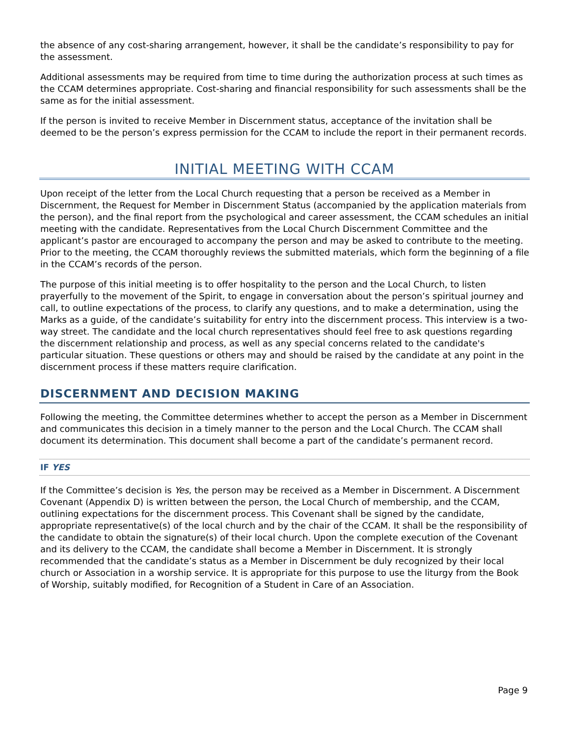the absence of any cost-sharing arrangement, however, it shall be the candidate’s responsibility to pay for the assessment.
Additional assessments may be required from time to time during the authorization process at such times as the CCAM determines appropriate. Cost-sharing and financial responsibility for such assessments shall be the same as for the initial assessment.
If the person is invited to receive Member in Discernment status, acceptance of the invitation shall be deemed to be the person’s express permission for the CCAM to include the report in their permanent records.
INITIAL MEETING WITH CCAM
Upon receipt of the letter from the Local Church requesting that a person be received as a Member in Discernment, the Request for Member in Discernment Status (accompanied by the application materials from the person), and the final report from the psychological and career assessment, the CCAM schedules an initial meeting with the candidate. Representatives from the Local Church Discernment Committee and the applicant’s pastor are encouraged to accompany the person and may be asked to contribute to the meeting. Prior to the meeting, the CCAM thoroughly reviews the submitted materials, which form the beginning of a file in the CCAM’s records of the person.
The purpose of this initial meeting is to offer hospitality to the person and the Local Church, to listen prayerfully to the movement of the Spirit, to engage in conversation about the person’s spiritual journey and call, to outline expectations of the process, to clarify any questions, and to make a determination, using the Marks as a guide, of the candidate’s suitability for entry into the discernment process. This interview is a two-way street. The candidate and the local church representatives should feel free to ask questions regarding the discernment relationship and process, as well as any special concerns related to the candidate's particular situation. These questions or others may and should be raised by the candidate at any point in the discernment process if these matters require clarification.
DISCERNMENT AND DECISION MAKING
Following the meeting, the Committee determines whether to accept the person as a Member in Discernment and communicates this decision in a timely manner to the person and the Local Church. The CCAM shall document its determination. This document shall become a part of the candidate’s permanent record.
IF YES
If the Committee’s decision is Yes, the person may be received as a Member in Discernment. A Discernment Covenant (Appendix D) is written between the person, the Local Church of membership, and the CCAM, outlining expectations for the discernment process. This Covenant shall be signed by the candidate, appropriate representative(s) of the local church and by the chair of the CCAM. It shall be the responsibility of the candidate to obtain the signature(s) of their local church. Upon the complete execution of the Covenant and its delivery to the CCAM, the candidate shall become a Member in Discernment. It is strongly recommended that the candidate’s status as a Member in Discernment be duly recognized by their local church or Association in a worship service. It is appropriate for this purpose to use the liturgy from the Book of Worship, suitably modified, for Recognition of a Student in Care of an Association.
Page 9